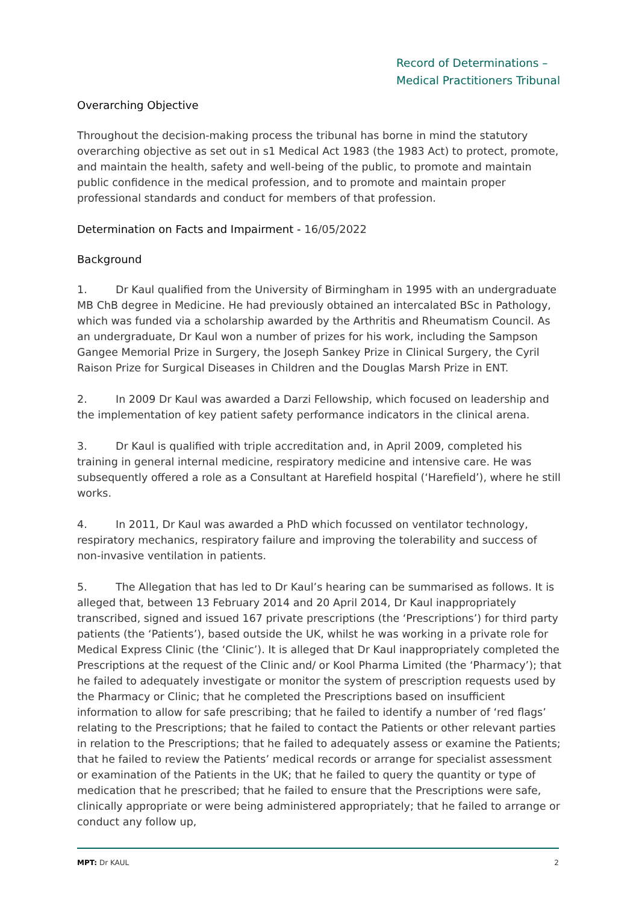Record of Determinations –
Medical Practitioners Tribunal
Overarching Objective
Throughout the decision-making process the tribunal has borne in mind the statutory overarching objective as set out in s1 Medical Act 1983 (the 1983 Act) to protect, promote, and maintain the health, safety and well-being of the public, to promote and maintain public confidence in the medical profession, and to promote and maintain proper professional standards and conduct for members of that profession.
Determination on Facts and Impairment - 16/05/2022
Background
1. Dr Kaul qualified from the University of Birmingham in 1995 with an undergraduate MB ChB degree in Medicine. He had previously obtained an intercalated BSc in Pathology, which was funded via a scholarship awarded by the Arthritis and Rheumatism Council. As an undergraduate, Dr Kaul won a number of prizes for his work, including the Sampson Gangee Memorial Prize in Surgery, the Joseph Sankey Prize in Clinical Surgery, the Cyril Raison Prize for Surgical Diseases in Children and the Douglas Marsh Prize in ENT.
2. In 2009 Dr Kaul was awarded a Darzi Fellowship, which focused on leadership and the implementation of key patient safety performance indicators in the clinical arena.
3. Dr Kaul is qualified with triple accreditation and, in April 2009, completed his training in general internal medicine, respiratory medicine and intensive care. He was subsequently offered a role as a Consultant at Harefield hospital (‘Harefield’), where he still works.
4. In 2011, Dr Kaul was awarded a PhD which focussed on ventilator technology, respiratory mechanics, respiratory failure and improving the tolerability and success of non-invasive ventilation in patients.
5. The Allegation that has led to Dr Kaul’s hearing can be summarised as follows. It is alleged that, between 13 February 2014 and 20 April 2014, Dr Kaul inappropriately transcribed, signed and issued 167 private prescriptions (the ‘Prescriptions’) for third party patients (the ‘Patients’), based outside the UK, whilst he was working in a private role for Medical Express Clinic (the ‘Clinic’). It is alleged that Dr Kaul inappropriately completed the Prescriptions at the request of the Clinic and/ or Kool Pharma Limited (the ‘Pharmacy’); that he failed to adequately investigate or monitor the system of prescription requests used by the Pharmacy or Clinic; that he completed the Prescriptions based on insufficient information to allow for safe prescribing; that he failed to identify a number of ‘red flags’ relating to the Prescriptions; that he failed to contact the Patients or other relevant parties in relation to the Prescriptions; that he failed to adequately assess or examine the Patients; that he failed to review the Patients’ medical records or arrange for specialist assessment or examination of the Patients in the UK; that he failed to query the quantity or type of medication that he prescribed; that he failed to ensure that the Prescriptions were safe, clinically appropriate or were being administered appropriately; that he failed to arrange or conduct any follow up,
MPT: Dr KAUL 2